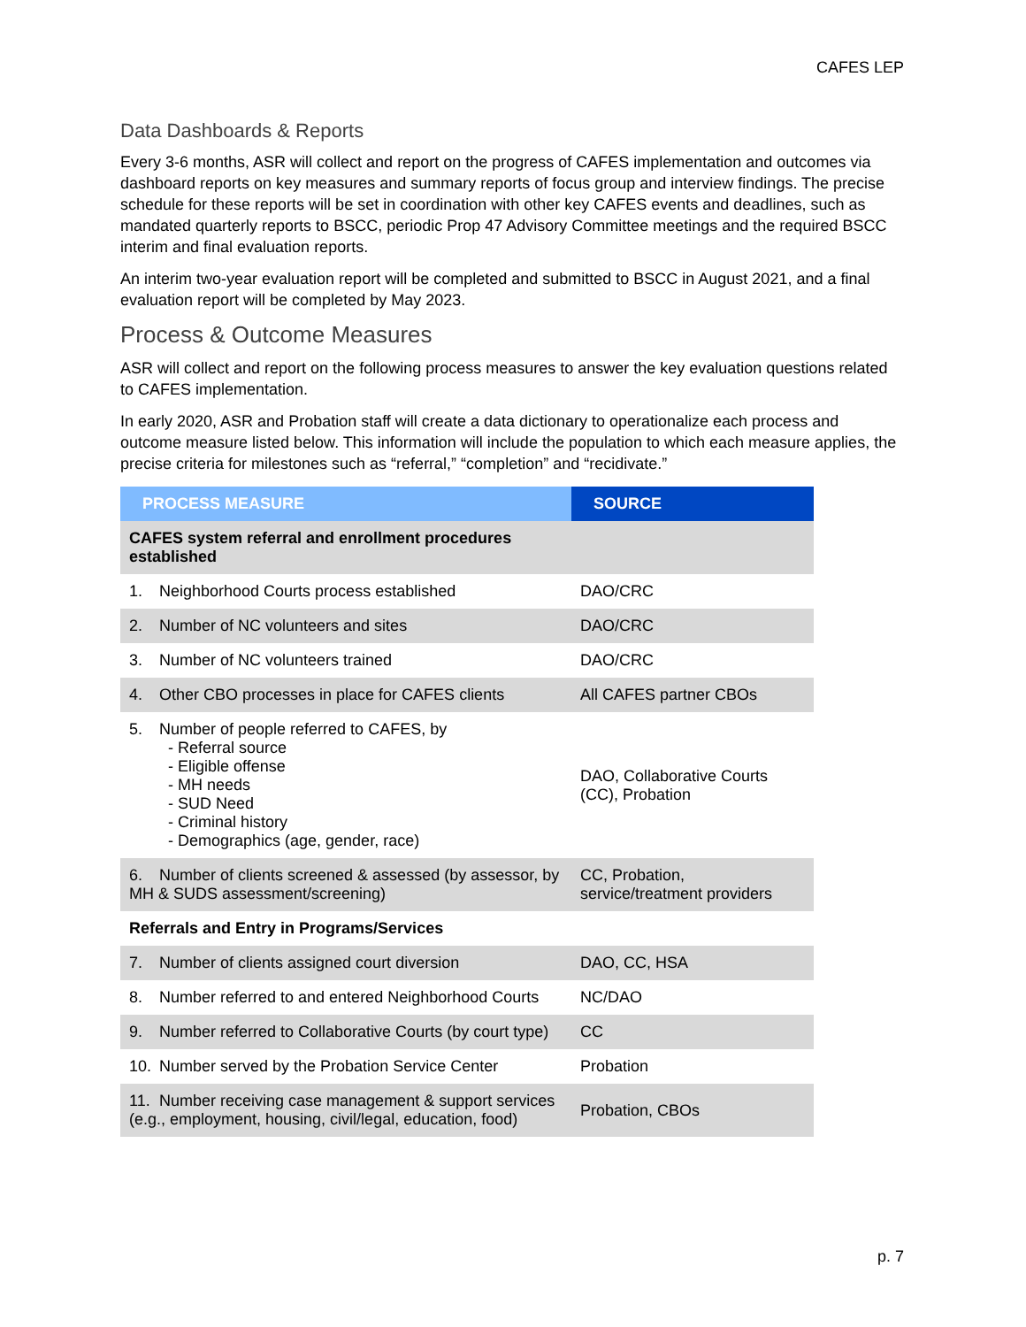CAFES LEP
Data Dashboards & Reports
Every 3-6 months, ASR will collect and report on the progress of CAFES implementation and outcomes via dashboard reports on key measures and summary reports of focus group and interview findings. The precise schedule for these reports will be set in coordination with other key CAFES events and deadlines, such as mandated quarterly reports to BSCC, periodic Prop 47 Advisory Committee meetings and the required BSCC interim and final evaluation reports.
An interim two-year evaluation report will be completed and submitted to BSCC in August 2021, and a final evaluation report will be completed by May 2023.
Process & Outcome Measures
ASR will collect and report on the following process measures to answer the key evaluation questions related to CAFES implementation.
In early 2020, ASR and Probation staff will create a data dictionary to operationalize each process and outcome measure listed below. This information will include the population to which each measure applies, the precise criteria for milestones such as “referral,” “completion” and “recidivate.”
| PROCESS MEASURE | SOURCE |
| --- | --- |
| CAFES system referral and enrollment procedures established | |
| 1. Neighborhood Courts process established | DAO/CRC |
| 2. Number of NC volunteers and sites | DAO/CRC |
| 3. Number of NC volunteers trained | DAO/CRC |
| 4. Other CBO processes in place for CAFES clients | All CAFES partner CBOs |
| 5. Number of people referred to CAFES, by - Referral source - Eligible offense - MH needs - SUD Need - Criminal history - Demographics (age, gender, race) | DAO, Collaborative Courts (CC), Probation |
| 6. Number of clients screened & assessed (by assessor, by MH & SUDS assessment/screening) | CC, Probation, service/treatment providers |
| Referrals and Entry in Programs/Services | |
| 7. Number of clients assigned court diversion | DAO, CC, HSA |
| 8. Number referred to and entered Neighborhood Courts | NC/DAO |
| 9. Number referred to Collaborative Courts (by court type) | CC |
| 10. Number served by the Probation Service Center | Probation |
| 11. Number receiving case management & support services (e.g., employment, housing, civil/legal, education, food) | Probation, CBOs |
p. 7